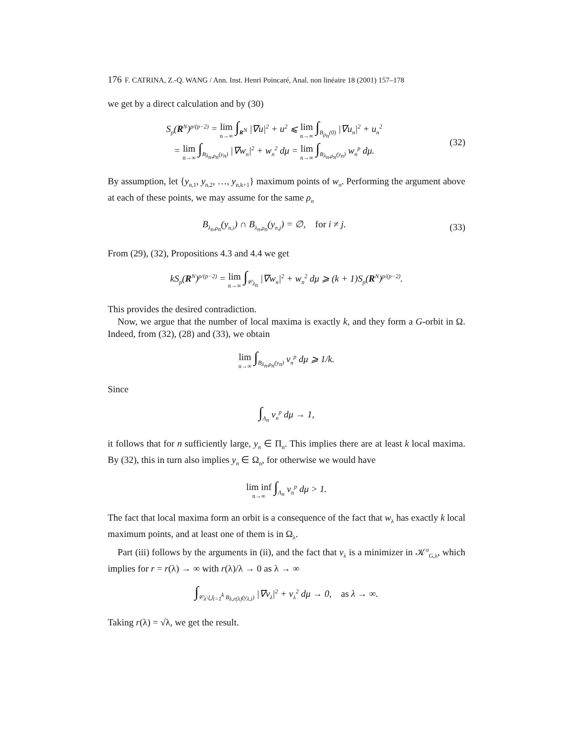176 F. CATRINA, Z.-Q. WANG / Ann. Inst. Henri Poincaré, Anal. non linéaire 18 (2001) 157–178
we get by a direct calculation and by (30)
S<sub>p</sub>(R<sup>N</sup>)<sup>p/(p−2)</sup> = lim n→∞ ∫<sub>R<sup>N</sup></sub> |∇u|<sup>2</sup> + u<sup>2</sup> ⩽ lim n→∞ ∫<sub>B<sub>ρ<sub>n</sub></sub>(0)</sub> |∇u<sub>n</sub>|<sup>2</sup> + u<sub>n</sub><sup>2</sup>
= lim n→∞ ∫<sub>B<sub>λ<sub>n</sub>,ρ<sub>n</sub></sub>(y<sub>n</sub>)</sub> |∇w<sub>n</sub>|<sup>2</sup> + w<sub>n</sub><sup>2</sup> dμ = lim n→∞ ∫<sub>B<sub>λ<sub>n</sub>,ρ<sub>n</sub></sub>(y<sub>n</sub>)</sub> w<sub>n</sub><sup>p</sup> dμ.
(32)
By assumption, let {y<sub>n,1</sub>, y<sub>n,2</sub>, …, y<sub>n,k+1</sub>} maximum points of w<sub>n</sub>. Performing the argument above at each of these points, we may assume for the same ρ<sub>n</sub>
B<sub>λ<sub>n</sub>,ρ<sub>n</sub></sub>(y<sub>n,i</sub>) ∩ B<sub>λ<sub>n</sub>,ρ<sub>n</sub></sub>(y<sub>n,j</sub>) = ∅, for i ≠ j.
(33)
From (29), (32), Propositions 4.3 and 4.4 we get
kS<sub>p</sub>(R<sup>N</sup>)<sup>p/(p−2)</sup> = lim n→∞ ∫<sub>𝒞<sub>λ<sub>n</sub></sub></sub> |∇w<sub>n</sub>|<sup>2</sup> + w<sub>n</sub><sup>2</sup> dμ ⩾ (k + 1)S<sub>p</sub>(R<sup>N</sup>)<sup>p/(p−2)</sup>.
This provides the desired contradiction.
Now, we argue that the number of local maxima is exactly k, and they form a G-orbit in Ω. Indeed, from (32), (28) and (33), we obtain
lim n→∞ ∫<sub>B<sub>λ<sub>n</sub>,ρ<sub>n</sub></sub>(y<sub>n</sub>)</sub> v<sub>n</sub><sup>p</sup> dμ ⩾ 1/k.
Since
∫<sub>Λ<sub>n</sub></sub> v<sub>n</sub><sup>p</sup> dμ → 1,
it follows that for n sufficiently large, y<sub>n</sub> ∈ Π<sub>n</sub>. This implies there are at least k local maxima. By (32), this in turn also implies y<sub>n</sub> ∈ Ω<sub>n</sub>, for otherwise we would have
lim inf n→∞ ∫<sub>Λ<sub>n</sub></sub> v<sub>n</sub><sup>p</sup> dμ > 1.
The fact that local maxima form an orbit is a consequence of the fact that w<sub>λ</sub> has exactly k local maximum points, and at least one of them is in Ω<sub>λ</sub>.
Part (iii) follows by the arguments in (ii), and the fact that v<sub>λ</sub> is a minimizer in 𝒦<sup>σ</sup><sub>G,λ</sub>, which implies for r = r(λ) → ∞ with r(λ)/λ → 0 as λ → ∞
∫<sub>𝒞<sub>λ</sub>\⋃<sub>i=1</sub><sup>k</sup> B<sub>λ,r(λ)</sub>(y<sub>λ,i</sub>)</sub> |∇v<sub>λ</sub>|<sup>2</sup> + v<sub>λ</sub><sup>2</sup> dμ → 0, as λ → ∞.
Taking r(λ) = √λ, we get the result.